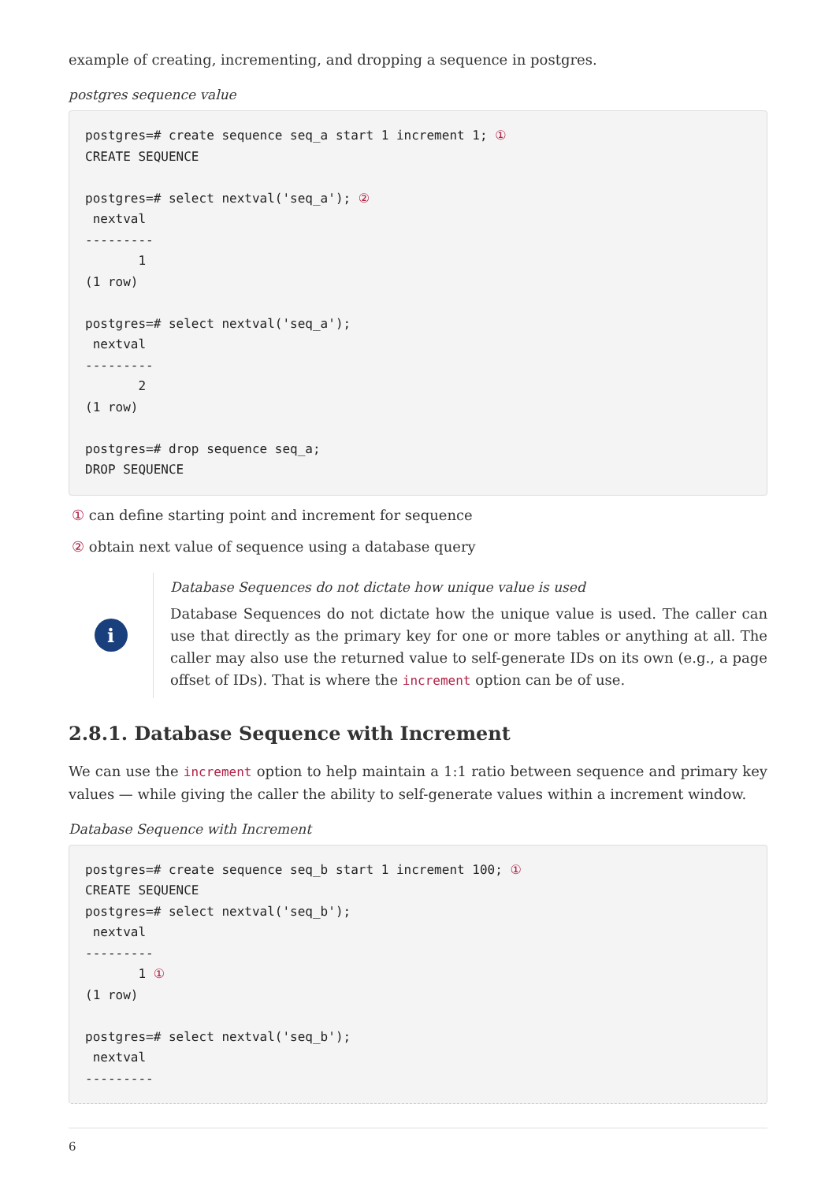example of creating, incrementing, and dropping a sequence in postgres.
postgres sequence value
postgres=# create sequence seq_a start 1 increment 1; ①
CREATE SEQUENCE

postgres=# select nextval('seq_a'); ②
 nextval
---------
       1
(1 row)

postgres=# select nextval('seq_a');
 nextval
---------
       2
(1 row)

postgres=# drop sequence seq_a;
DROP SEQUENCE
① can define starting point and increment for sequence
② obtain next value of sequence using a database query
i
Database Sequences do not dictate how unique value is used
Database Sequences do not dictate how the unique value is used. The caller can use that directly as the primary key for one or more tables or anything at all. The caller may also use the returned value to self-generate IDs on its own (e.g., a page offset of IDs). That is where the increment option can be of use.
2.8.1. Database Sequence with Increment
We can use the increment option to help maintain a 1:1 ratio between sequence and primary key values — while giving the caller the ability to self-generate values within a increment window.
Database Sequence with Increment
postgres=# create sequence seq_b start 1 increment 100; ①
CREATE SEQUENCE
postgres=# select nextval('seq_b');
 nextval
---------
       1 ①
(1 row)

postgres=# select nextval('seq_b');
 nextval
---------
6